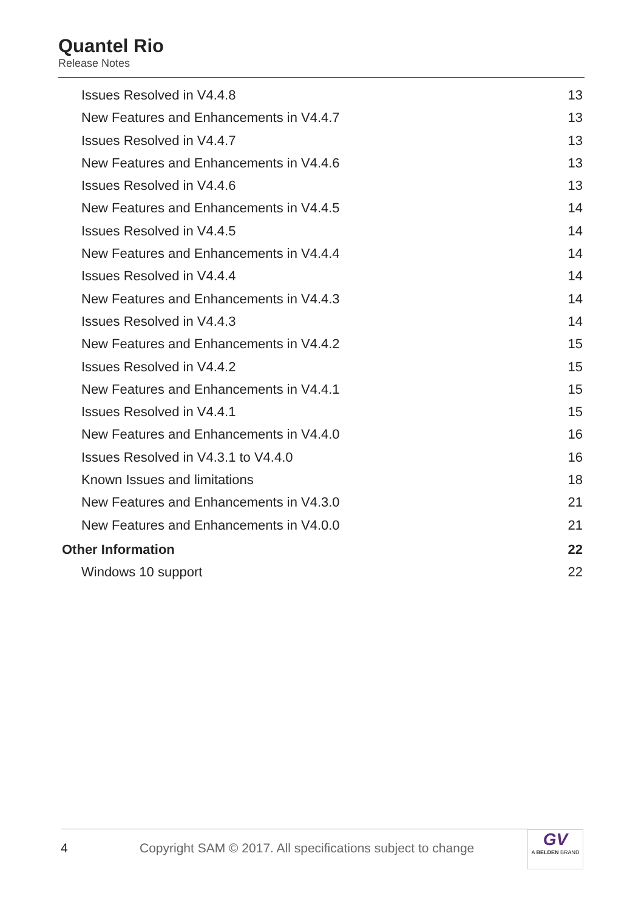Quantel Rio
Release Notes
Issues Resolved in V4.4.8 13
New Features and Enhancements in V4.4.7 13
Issues Resolved in V4.4.7 13
New Features and Enhancements in V4.4.6 13
Issues Resolved in V4.4.6 13
New Features and Enhancements in V4.4.5 14
Issues Resolved in V4.4.5 14
New Features and Enhancements in V4.4.4 14
Issues Resolved in V4.4.4 14
New Features and Enhancements in V4.4.3 14
Issues Resolved in V4.4.3 14
New Features and Enhancements in V4.4.2 15
Issues Resolved in V4.4.2 15
New Features and Enhancements in V4.4.1 15
Issues Resolved in V4.4.1 15
New Features and Enhancements in V4.4.0 16
Issues Resolved in V4.3.1 to V4.4.0 16
Known Issues and limitations 18
New Features and Enhancements in V4.3.0 21
New Features and Enhancements in V4.0.0 21
Other Information 22
Windows 10 support 22
4 Copyright SAM © 2017. All specifications subject to change
GV
A BELDEN BRAND